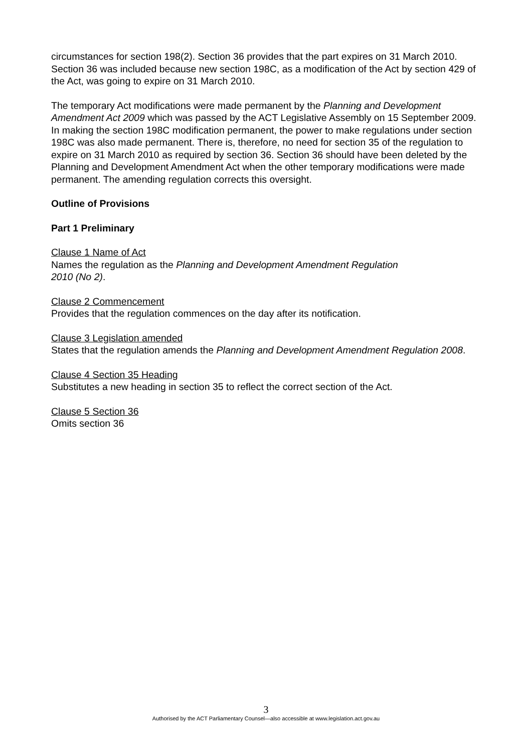circumstances for section 198(2). Section 36 provides that the part expires on 31 March 2010. Section 36 was included because new section 198C, as a modification of the Act by section 429 of the Act, was going to expire on 31 March 2010.
The temporary Act modifications were made permanent by the Planning and Development Amendment Act 2009 which was passed by the ACT Legislative Assembly on 15 September 2009. In making the section 198C modification permanent, the power to make regulations under section 198C was also made permanent. There is, therefore, no need for section 35 of the regulation to expire on 31 March 2010 as required by section 36. Section 36 should have been deleted by the Planning and Development Amendment Act when the other temporary modifications were made permanent. The amending regulation corrects this oversight.
Outline of Provisions
Part 1 Preliminary
Clause 1 Name of Act
Names the regulation as the Planning and Development Amendment Regulation
2010 (No 2).
Clause 2 Commencement
Provides that the regulation commences on the day after its notification.
Clause 3 Legislation amended
States that the regulation amends the Planning and Development Amendment Regulation 2008.
Clause 4 Section 35 Heading
Substitutes a new heading in section 35 to reflect the correct section of the Act.
Clause 5 Section 36
Omits section 36
3
Authorised by the ACT Parliamentary Counsel—also accessible at www.legislation.act.gov.au